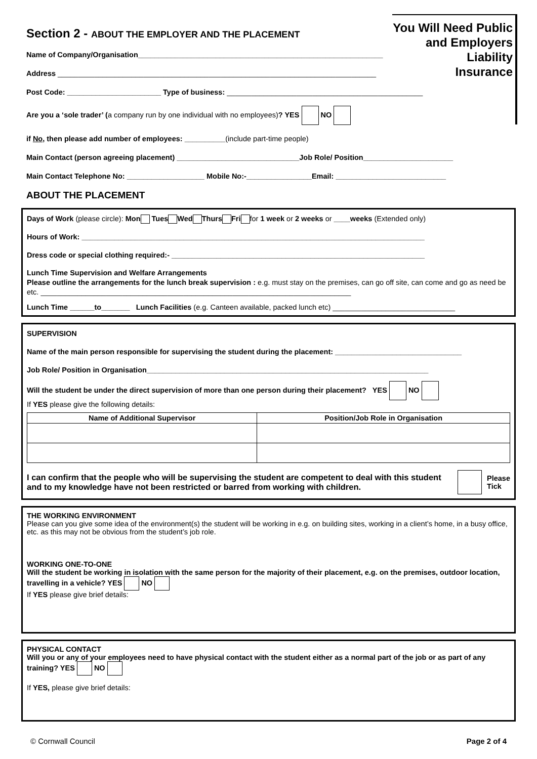You Will Need Public
and Employers
Liability
Insurance
Section 2 - ABOUT THE EMPLOYER AND THE PLACEMENT
Name of Company/Organisation____________________________________________________________
Address ______________________________________________________________________________
Post Code: _______________________ Type of business: ________________________________________________
Are you a ‘sole trader’ (a company run by one individual with no employees)? YES NO
if No, then please add number of employees: __________(include part-time people)
Main Contact (person agreeing placement) ______________________________Job Role/ Position______________________
Main Contact Telephone No: ___________________ Mobile No:-________________Email: ___________________________
ABOUT THE PLACEMENT
Days of Work (please circle): Mon Tues Wed Thurs Fri for 1 week or 2 weeks or ____weeks (Extended only)
Hours of Work: ____________________________________________________________________________________
Dress code or special clothing required:- ______________________________________________________________
Lunch Time Supervision and Welfare Arrangements
Please outline the arrangements for the lunch break supervision : e.g. must stay on the premises, can go off site, can come and go as need be etc. ____________________________________________________________________________
Lunch Time ______to_______ Lunch Facilities (e.g. Canteen available, packed lunch etc) ______________________________
SUPERVISION
Name of the main person responsible for supervising the student during the placement: _______________________________
Job Role/ Position in Organisation_____________________________________________________________________
Will the student be under the direct supervision of more than one person during their placement? YES NO
If YES please give the following details:
| Name of Additional Supervisor | Position/Job Role in Organisation |
| --- | --- |
I can confirm that the people who will be supervising the student are competent to deal with this student and to my knowledge have not been restricted or barred from working with children.
Please
Tick
THE WORKING ENVIRONMENT
Please can you give some idea of the environment(s) the student will be working in e.g. on building sites, working in a client’s home, in a busy office, etc. as this may not be obvious from the student’s job role.
WORKING ONE-TO-ONE
Will the student be working in isolation with the same person for the majority of their placement, e.g. on the premises, outdoor location, travelling in a vehicle? YES NO
If YES please give brief details:
PHYSICAL CONTACT
Will you or any of your employees need to have physical contact with the student either as a normal part of the job or as part of any training? YES NO
If YES, please give brief details:
© Cornwall Council Page 2 of 4